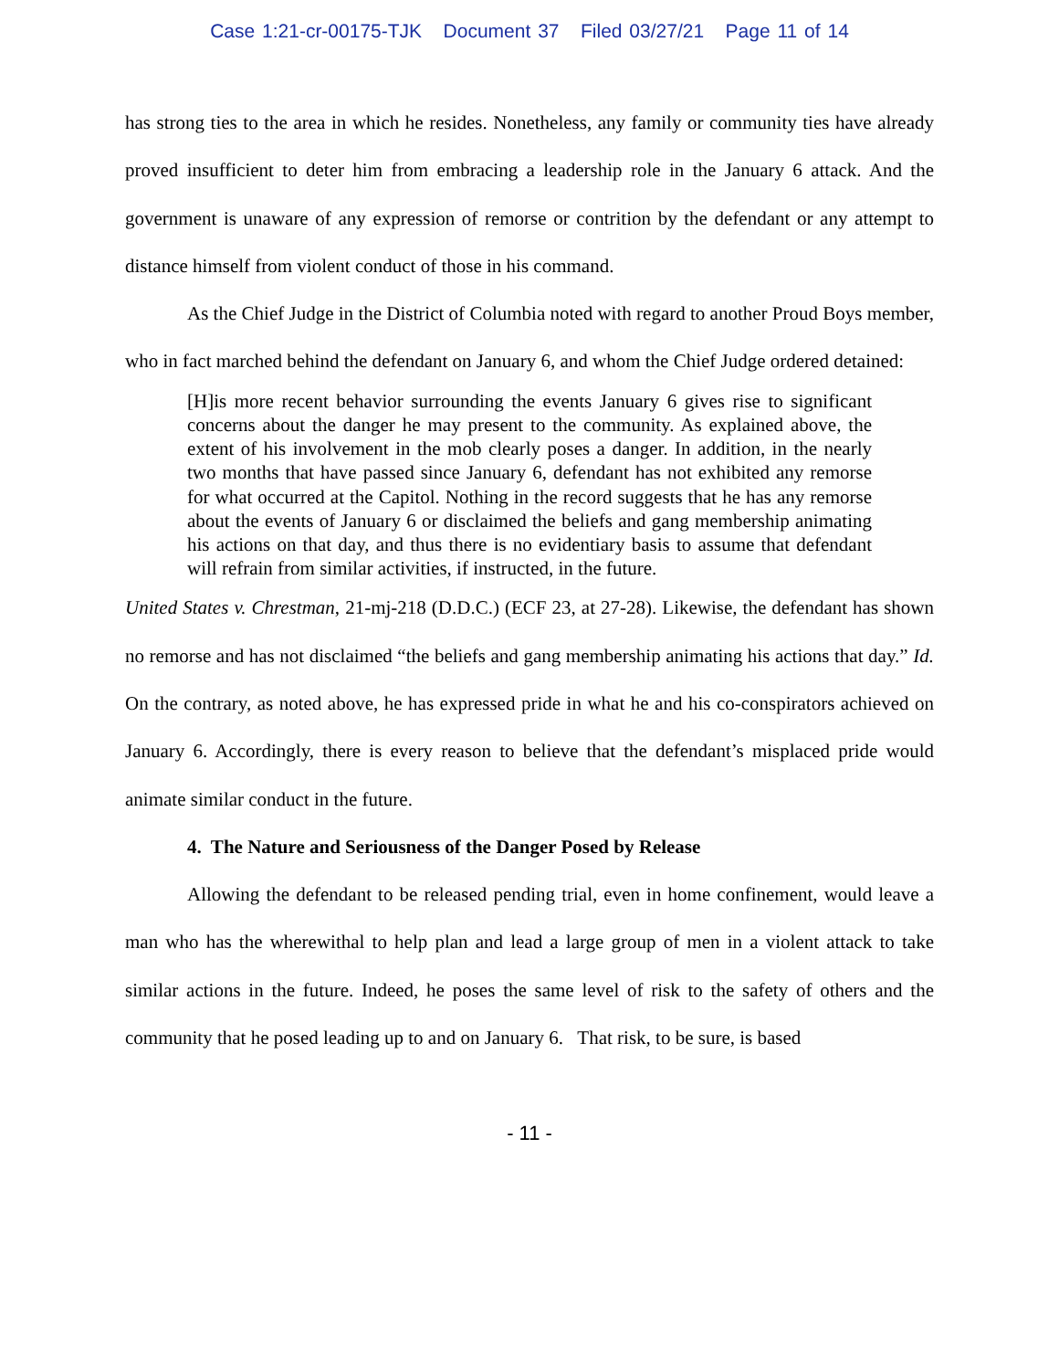Case 1:21-cr-00175-TJK Document 37 Filed 03/27/21 Page 11 of 14
has strong ties to the area in which he resides. Nonetheless, any family or community ties have already proved insufficient to deter him from embracing a leadership role in the January 6 attack. And the government is unaware of any expression of remorse or contrition by the defendant or any attempt to distance himself from violent conduct of those in his command.
As the Chief Judge in the District of Columbia noted with regard to another Proud Boys member, who in fact marched behind the defendant on January 6, and whom the Chief Judge ordered detained:
[H]is more recent behavior surrounding the events January 6 gives rise to significant concerns about the danger he may present to the community. As explained above, the extent of his involvement in the mob clearly poses a danger. In addition, in the nearly two months that have passed since January 6, defendant has not exhibited any remorse for what occurred at the Capitol. Nothing in the record suggests that he has any remorse about the events of January 6 or disclaimed the beliefs and gang membership animating his actions on that day, and thus there is no evidentiary basis to assume that defendant will refrain from similar activities, if instructed, in the future.
United States v. Chrestman, 21-mj-218 (D.D.C.) (ECF 23, at 27-28). Likewise, the defendant has shown no remorse and has not disclaimed “the beliefs and gang membership animating his actions that day.” Id. On the contrary, as noted above, he has expressed pride in what he and his co-conspirators achieved on January 6. Accordingly, there is every reason to believe that the defendant’s misplaced pride would animate similar conduct in the future.
4. The Nature and Seriousness of the Danger Posed by Release
Allowing the defendant to be released pending trial, even in home confinement, would leave a man who has the wherewithal to help plan and lead a large group of men in a violent attack to take similar actions in the future. Indeed, he poses the same level of risk to the safety of others and the community that he posed leading up to and on January 6. That risk, to be sure, is based
- 11 -